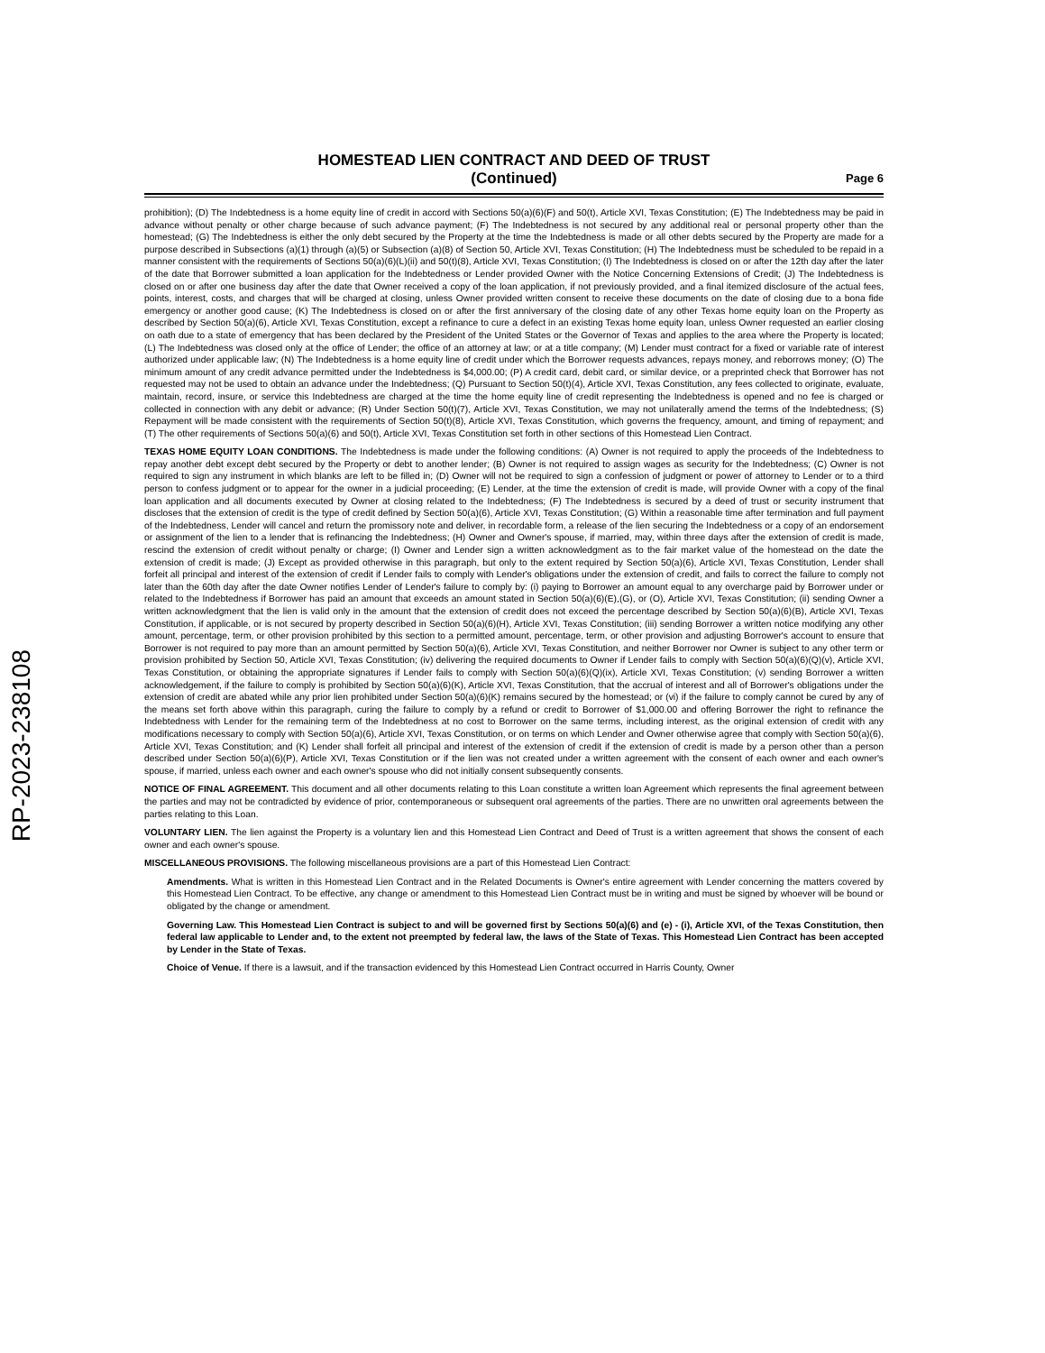RP-2023-238108
HOMESTEAD LIEN CONTRACT AND DEED OF TRUST
(Continued)
Page 6
prohibition); (D) The Indebtedness is a home equity line of credit in accord with Sections 50(a)(6)(F) and 50(t), Article XVI, Texas Constitution; (E) The Indebtedness may be paid in advance without penalty or other charge because of such advance payment; (F) The Indebtedness is not secured by any additional real or personal property other than the homestead; (G) The Indebtedness is either the only debt secured by the Property at the time the Indebtedness is made or all other debts secured by the Property are made for a purpose described in Subsections (a)(1) through (a)(5) or Subsection (a)(8) of Section 50, Article XVI, Texas Constitution; (H) The Indebtedness must be scheduled to be repaid in a manner consistent with the requirements of Sections 50(a)(6)(L)(ii) and 50(t)(8), Article XVI, Texas Constitution; (I) The Indebtedness is closed on or after the 12th day after the later of the date that Borrower submitted a loan application for the Indebtedness or Lender provided Owner with the Notice Concerning Extensions of Credit; (J) The Indebtedness is closed on or after one business day after the date that Owner received a copy of the loan application, if not previously provided, and a final itemized disclosure of the actual fees, points, interest, costs, and charges that will be charged at closing, unless Owner provided written consent to receive these documents on the date of closing due to a bona fide emergency or another good cause; (K) The Indebtedness is closed on or after the first anniversary of the closing date of any other Texas home equity loan on the Property as described by Section 50(a)(6), Article XVI, Texas Constitution, except a refinance to cure a defect in an existing Texas home equity loan, unless Owner requested an earlier closing on oath due to a state of emergency that has been declared by the President of the United States or the Governor of Texas and applies to the area where the Property is located; (L) The Indebtedness was closed only at the office of Lender; the office of an attorney at law; or at a title company; (M) Lender must contract for a fixed or variable rate of interest authorized under applicable law; (N) The Indebtedness is a home equity line of credit under which the Borrower requests advances, repays money, and reborrows money; (O) The minimum amount of any credit advance permitted under the Indebtedness is $4,000.00; (P) A credit card, debit card, or similar device, or a preprinted check that Borrower has not requested may not be used to obtain an advance under the Indebtedness; (Q) Pursuant to Section 50(t)(4), Article XVI, Texas Constitution, any fees collected to originate, evaluate, maintain, record, insure, or service this Indebtedness are charged at the time the home equity line of credit representing the Indebtedness is opened and no fee is charged or collected in connection with any debit or advance; (R) Under Section 50(t)(7), Article XVI, Texas Constitution, we may not unilaterally amend the terms of the Indebtedness; (S) Repayment will be made consistent with the requirements of Section 50(t)(8), Article XVI, Texas Constitution, which governs the frequency, amount, and timing of repayment; and (T) The other requirements of Sections 50(a)(6) and 50(t), Article XVI, Texas Constitution set forth in other sections of this Homestead Lien Contract.
TEXAS HOME EQUITY LOAN CONDITIONS. The Indebtedness is made under the following conditions: (A) Owner is not required to apply the proceeds of the Indebtedness to repay another debt except debt secured by the Property or debt to another lender; (B) Owner is not required to assign wages as security for the Indebtedness; (C) Owner is not required to sign any instrument in which blanks are left to be filled in; (D) Owner will not be required to sign a confession of judgment or power of attorney to Lender or to a third person to confess judgment or to appear for the owner in a judicial proceeding; (E) Lender, at the time the extension of credit is made, will provide Owner with a copy of the final loan application and all documents executed by Owner at closing related to the Indebtedness; (F) The Indebtedness is secured by a deed of trust or security instrument that discloses that the extension of credit is the type of credit defined by Section 50(a)(6), Article XVI, Texas Constitution; (G) Within a reasonable time after termination and full payment of the Indebtedness, Lender will cancel and return the promissory note and deliver, in recordable form, a release of the lien securing the Indebtedness or a copy of an endorsement or assignment of the lien to a lender that is refinancing the Indebtedness; (H) Owner and Owner's spouse, if married, may, within three days after the extension of credit is made, rescind the extension of credit without penalty or charge; (I) Owner and Lender sign a written acknowledgment as to the fair market value of the homestead on the date the extension of credit is made; (J) Except as provided otherwise in this paragraph, but only to the extent required by Section 50(a)(6), Article XVI, Texas Constitution, Lender shall forfeit all principal and interest of the extension of credit if Lender fails to comply with Lender's obligations under the extension of credit, and fails to correct the failure to comply not later than the 60th day after the date Owner notifies Lender of Lender's failure to comply by: (i) paying to Borrower an amount equal to any overcharge paid by Borrower under or related to the Indebtedness if Borrower has paid an amount that exceeds an amount stated in Section 50(a)(6)(E),(G), or (O), Article XVI, Texas Constitution; (ii) sending Owner a written acknowledgment that the lien is valid only in the amount that the extension of credit does not exceed the percentage described by Section 50(a)(6)(B), Article XVI, Texas Constitution, if applicable, or is not secured by property described in Section 50(a)(6)(H), Article XVI, Texas Constitution; (iii) sending Borrower a written notice modifying any other amount, percentage, term, or other provision prohibited by this section to a permitted amount, percentage, term, or other provision and adjusting Borrower's account to ensure that Borrower is not required to pay more than an amount permitted by Section 50(a)(6), Article XVI, Texas Constitution, and neither Borrower nor Owner is subject to any other term or provision prohibited by Section 50, Article XVI, Texas Constitution; (iv) delivering the required documents to Owner if Lender fails to comply with Section 50(a)(6)(Q)(v), Article XVI, Texas Constitution, or obtaining the appropriate signatures if Lender fails to comply with Section 50(a)(6)(Q)(ix), Article XVI, Texas Constitution; (v) sending Borrower a written acknowledgement, if the failure to comply is prohibited by Section 50(a)(6)(K), Article XVI, Texas Constitution, that the accrual of interest and all of Borrower's obligations under the extension of credit are abated while any prior lien prohibited under Section 50(a)(6)(K) remains secured by the homestead; or (vi) if the failure to comply cannot be cured by any of the means set forth above within this paragraph, curing the failure to comply by a refund or credit to Borrower of $1,000.00 and offering Borrower the right to refinance the Indebtedness with Lender for the remaining term of the Indebtedness at no cost to Borrower on the same terms, including interest, as the original extension of credit with any modifications necessary to comply with Section 50(a)(6), Article XVI, Texas Constitution, or on terms on which Lender and Owner otherwise agree that comply with Section 50(a)(6), Article XVI, Texas Constitution; and (K) Lender shall forfeit all principal and interest of the extension of credit if the extension of credit is made by a person other than a person described under Section 50(a)(6)(P), Article XVI, Texas Constitution or if the lien was not created under a written agreement with the consent of each owner and each owner's spouse, if married, unless each owner and each owner's spouse who did not initially consent subsequently consents.
NOTICE OF FINAL AGREEMENT. This document and all other documents relating to this Loan constitute a written loan Agreement which represents the final agreement between the parties and may not be contradicted by evidence of prior, contemporaneous or subsequent oral agreements of the parties. There are no unwritten oral agreements between the parties relating to this Loan.
VOLUNTARY LIEN. The lien against the Property is a voluntary lien and this Homestead Lien Contract and Deed of Trust is a written agreement that shows the consent of each owner and each owner's spouse.
MISCELLANEOUS PROVISIONS. The following miscellaneous provisions are a part of this Homestead Lien Contract:
Amendments. What is written in this Homestead Lien Contract and in the Related Documents is Owner's entire agreement with Lender concerning the matters covered by this Homestead Lien Contract. To be effective, any change or amendment to this Homestead Lien Contract must be in writing and must be signed by whoever will be bound or obligated by the change or amendment.
Governing Law. This Homestead Lien Contract is subject to and will be governed first by Sections 50(a)(6) and (e) - (i), Article XVI, of the Texas Constitution, then federal law applicable to Lender and, to the extent not preempted by federal law, the laws of the State of Texas. This Homestead Lien Contract has been accepted by Lender in the State of Texas.
Choice of Venue. If there is a lawsuit, and if the transaction evidenced by this Homestead Lien Contract occurred in Harris County, Owner